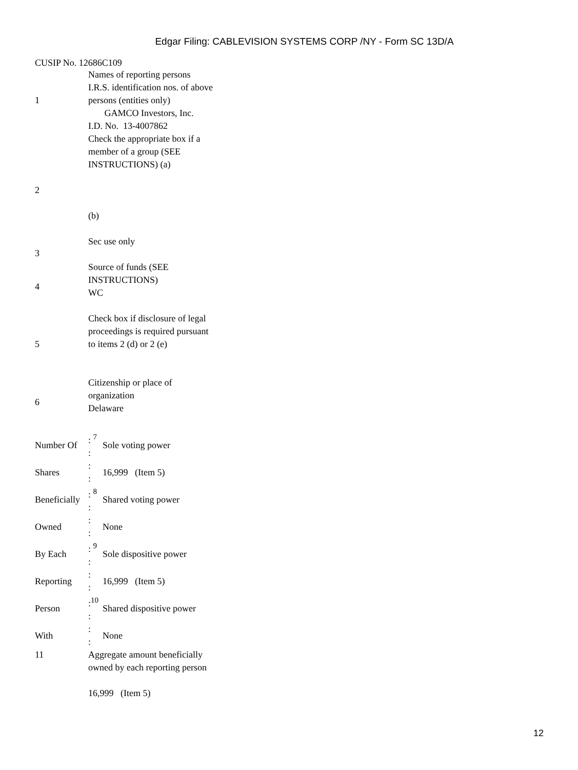Edgar Filing: CABLEVISION SYSTEMS CORP /NY - Form SC 13D/A
CUSIP No. 12686C109
| 1 | Names of reporting persons I.R.S. identification nos. of above persons (entities only) GAMCO Investors, Inc. I.D. No. 13-4007862 |
| 2 | Check the appropriate box if a member of a group (SEE INSTRUCTIONS) (a) (b) |
| 3 | Sec use only |
| 4 | Source of funds (SEE INSTRUCTIONS) WC |
| 5 | Check box if disclosure of legal proceedings is required pursuant to items 2 (d) or 2 (e) |
| 6 | Citizenship or place of organization Delaware |
| Number Of | : <sup>7</sup> : | Sole voting power |
| Shares | : : | 16,999 (Item 5) |
| Beneficially | : <sup>8</sup> : | Shared voting power |
| Owned | : : | None |
| By Each | : <sup>9</sup> : | Sole dispositive power |
| Reporting | : : | 16,999 (Item 5) |
| Person | :<sup>10</sup> : | Shared dispositive power |
| With | : : | None |
| 11 | Aggregate amount beneficially owned by each reporting person 16,999 (Item 5) |
12